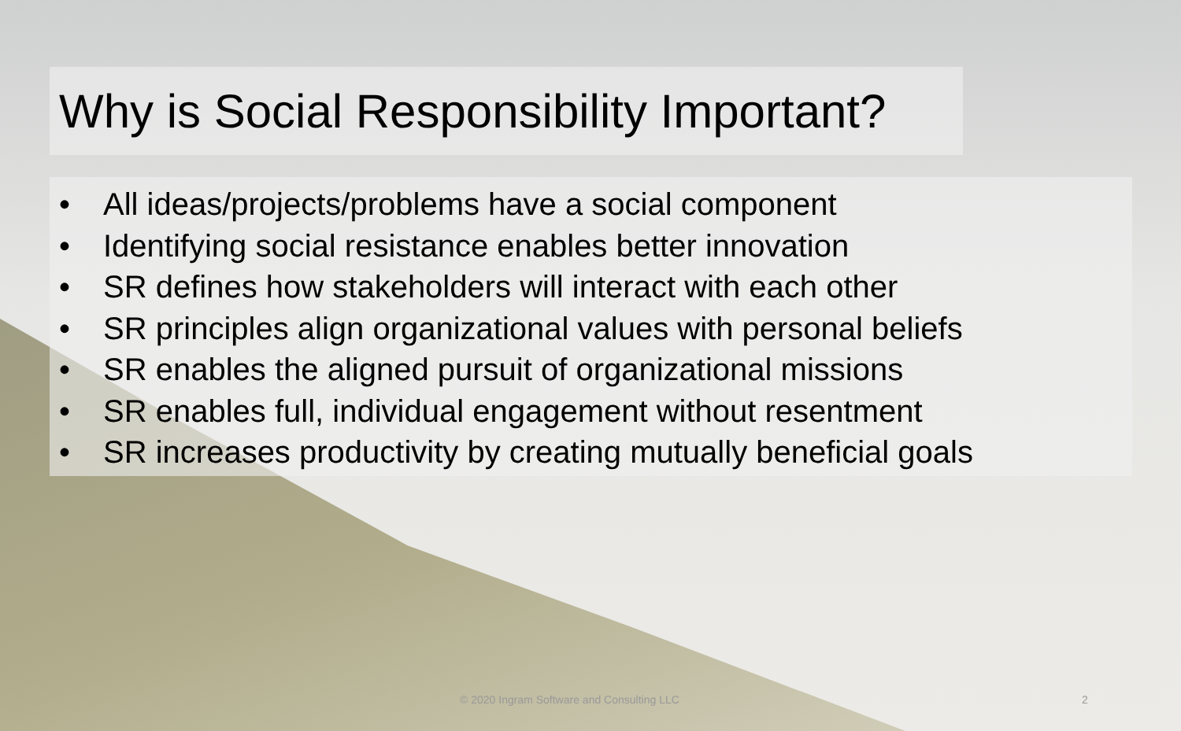Why is Social Responsibility Important?
• All ideas/projects/problems have a social component
• Identifying social resistance enables better innovation
• SR defines how stakeholders will interact with each other
• SR principles align organizational values with personal beliefs
• SR enables the aligned pursuit of organizational missions
• SR enables full, individual engagement without resentment
• SR increases productivity by creating mutually beneficial goals
© 2020 Ingram Software and Consulting LLC 2